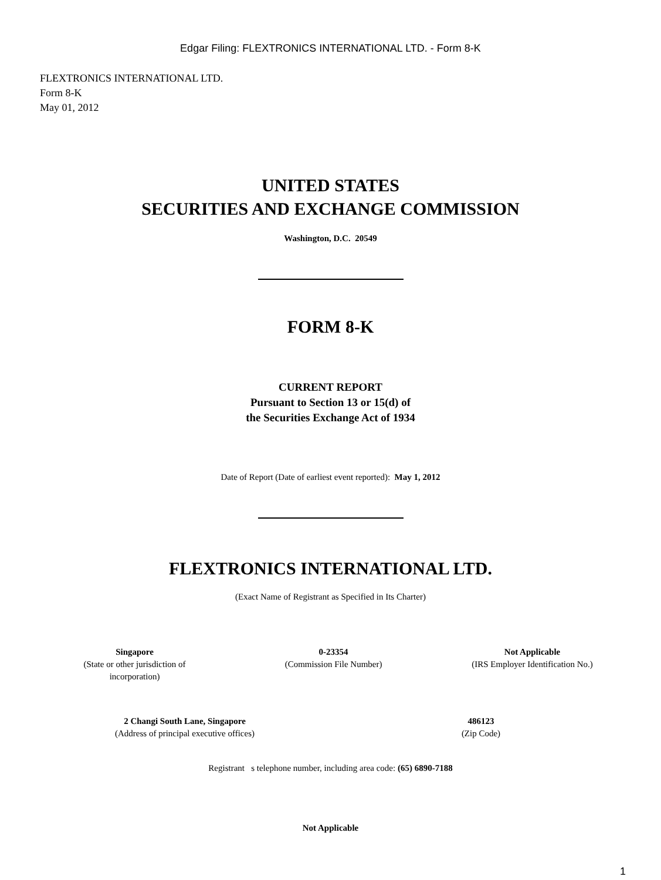Edgar Filing: FLEXTRONICS INTERNATIONAL LTD. - Form 8-K
FLEXTRONICS INTERNATIONAL LTD.
Form 8-K
May 01, 2012
UNITED STATES
SECURITIES AND EXCHANGE COMMISSION
Washington, D.C. 20549
FORM 8-K
CURRENT REPORT
Pursuant to Section 13 or 15(d) of
the Securities Exchange Act of 1934
Date of Report (Date of earliest event reported): May 1, 2012
FLEXTRONICS INTERNATIONAL LTD.
(Exact Name of Registrant as Specified in Its Charter)
Singapore
(State or other jurisdiction of incorporation)
0-23354
(Commission File Number)
Not Applicable
(IRS Employer Identification No.)
2 Changi South Lane, Singapore
(Address of principal executive offices)
486123
(Zip Code)
Registrant s telephone number, including area code: (65) 6890-7188
Not Applicable
1